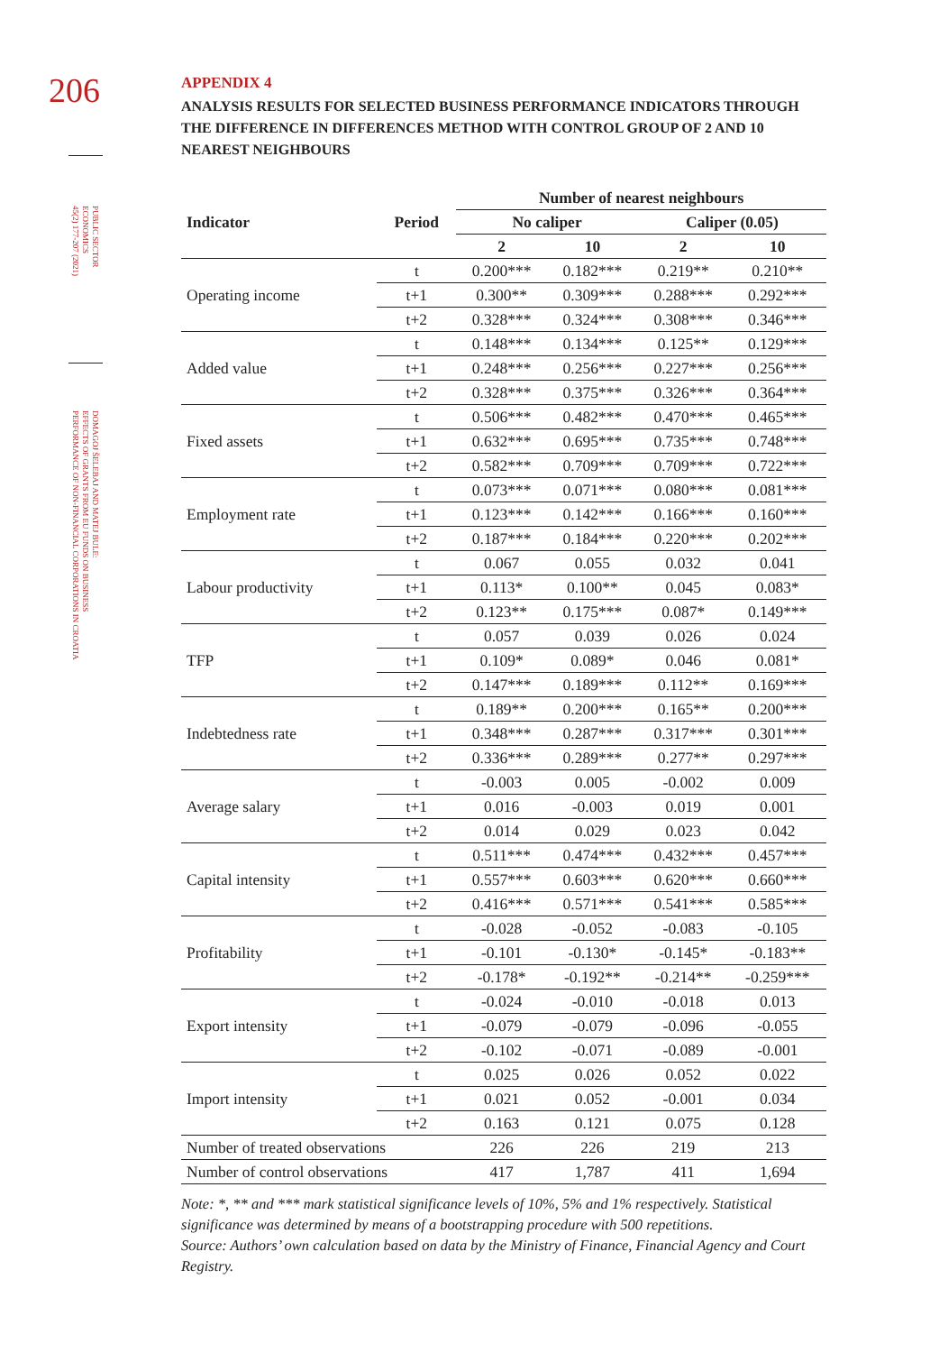206
PUBLIC SECTOR
ECONOMICS
45(2) 177-207 (2021)
DOMAGOJ ŠELEBAJ AND MATEJ BULE:
EFFECTS OF GRANTS FROM EU FUNDS ON BUSINESS
PERFORMANCE OF NON-FINANCIAL CORPORATIONS IN CROATIA
APPENDIX 4
ANALYSIS RESULTS FOR SELECTED BUSINESS PERFORMANCE INDICATORS THROUGH THE DIFFERENCE IN DIFFERENCES METHOD WITH CONTROL GROUP OF 2 AND 10 NEAREST NEIGHBOURS
| Indicator | Period | Number of nearest neighbours | | | |
| --- | --- | --- | --- | --- | --- |
| | | No caliper | | Caliper (0.05) | |
| | | 2 | 10 | 2 | 10 |
| Operating income | t | 0.200*** | 0.182*** | 0.219** | 0.210** |
| | t+1 | 0.300** | 0.309*** | 0.288*** | 0.292*** |
| | t+2 | 0.328*** | 0.324*** | 0.308*** | 0.346*** |
| Added value | t | 0.148*** | 0.134*** | 0.125** | 0.129*** |
| | t+1 | 0.248*** | 0.256*** | 0.227*** | 0.256*** |
| | t+2 | 0.328*** | 0.375*** | 0.326*** | 0.364*** |
| Fixed assets | t | 0.506*** | 0.482*** | 0.470*** | 0.465*** |
| | t+1 | 0.632*** | 0.695*** | 0.735*** | 0.748*** |
| | t+2 | 0.582*** | 0.709*** | 0.709*** | 0.722*** |
| Employment rate | t | 0.073*** | 0.071*** | 0.080*** | 0.081*** |
| | t+1 | 0.123*** | 0.142*** | 0.166*** | 0.160*** |
| | t+2 | 0.187*** | 0.184*** | 0.220*** | 0.202*** |
| Labour productivity | t | 0.067 | 0.055 | 0.032 | 0.041 |
| | t+1 | 0.113* | 0.100** | 0.045 | 0.083* |
| | t+2 | 0.123** | 0.175*** | 0.087* | 0.149*** |
| TFP | t | 0.057 | 0.039 | 0.026 | 0.024 |
| | t+1 | 0.109* | 0.089* | 0.046 | 0.081* |
| | t+2 | 0.147*** | 0.189*** | 0.112** | 0.169*** |
| Indebtedness rate | t | 0.189** | 0.200*** | 0.165** | 0.200*** |
| | t+1 | 0.348*** | 0.287*** | 0.317*** | 0.301*** |
| | t+2 | 0.336*** | 0.289*** | 0.277** | 0.297*** |
| Average salary | t | -0.003 | 0.005 | -0.002 | 0.009 |
| | t+1 | 0.016 | -0.003 | 0.019 | 0.001 |
| | t+2 | 0.014 | 0.029 | 0.023 | 0.042 |
| Capital intensity | t | 0.511*** | 0.474*** | 0.432*** | 0.457*** |
| | t+1 | 0.557*** | 0.603*** | 0.620*** | 0.660*** |
| | t+2 | 0.416*** | 0.571*** | 0.541*** | 0.585*** |
| Profitability | t | -0.028 | -0.052 | -0.083 | -0.105 |
| | t+1 | -0.101 | -0.130* | -0.145* | -0.183** |
| | t+2 | -0.178* | -0.192** | -0.214** | -0.259*** |
| Export intensity | t | -0.024 | -0.010 | -0.018 | 0.013 |
| | t+1 | -0.079 | -0.079 | -0.096 | -0.055 |
| | t+2 | -0.102 | -0.071 | -0.089 | -0.001 |
| Import intensity | t | 0.025 | 0.026 | 0.052 | 0.022 |
| | t+1 | 0.021 | 0.052 | -0.001 | 0.034 |
| | t+2 | 0.163 | 0.121 | 0.075 | 0.128 |
| Number of treated observations | | 226 | 226 | 219 | 213 |
| Number of control observations | | 417 | 1,787 | 411 | 1,694 |
Note: *, ** and *** mark statistical significance levels of 10%, 5% and 1% respectively. Statistical significance was determined by means of a bootstrapping procedure with 500 repetitions.
Source: Authors’ own calculation based on data by the Ministry of Finance, Financial Agency and Court Registry.